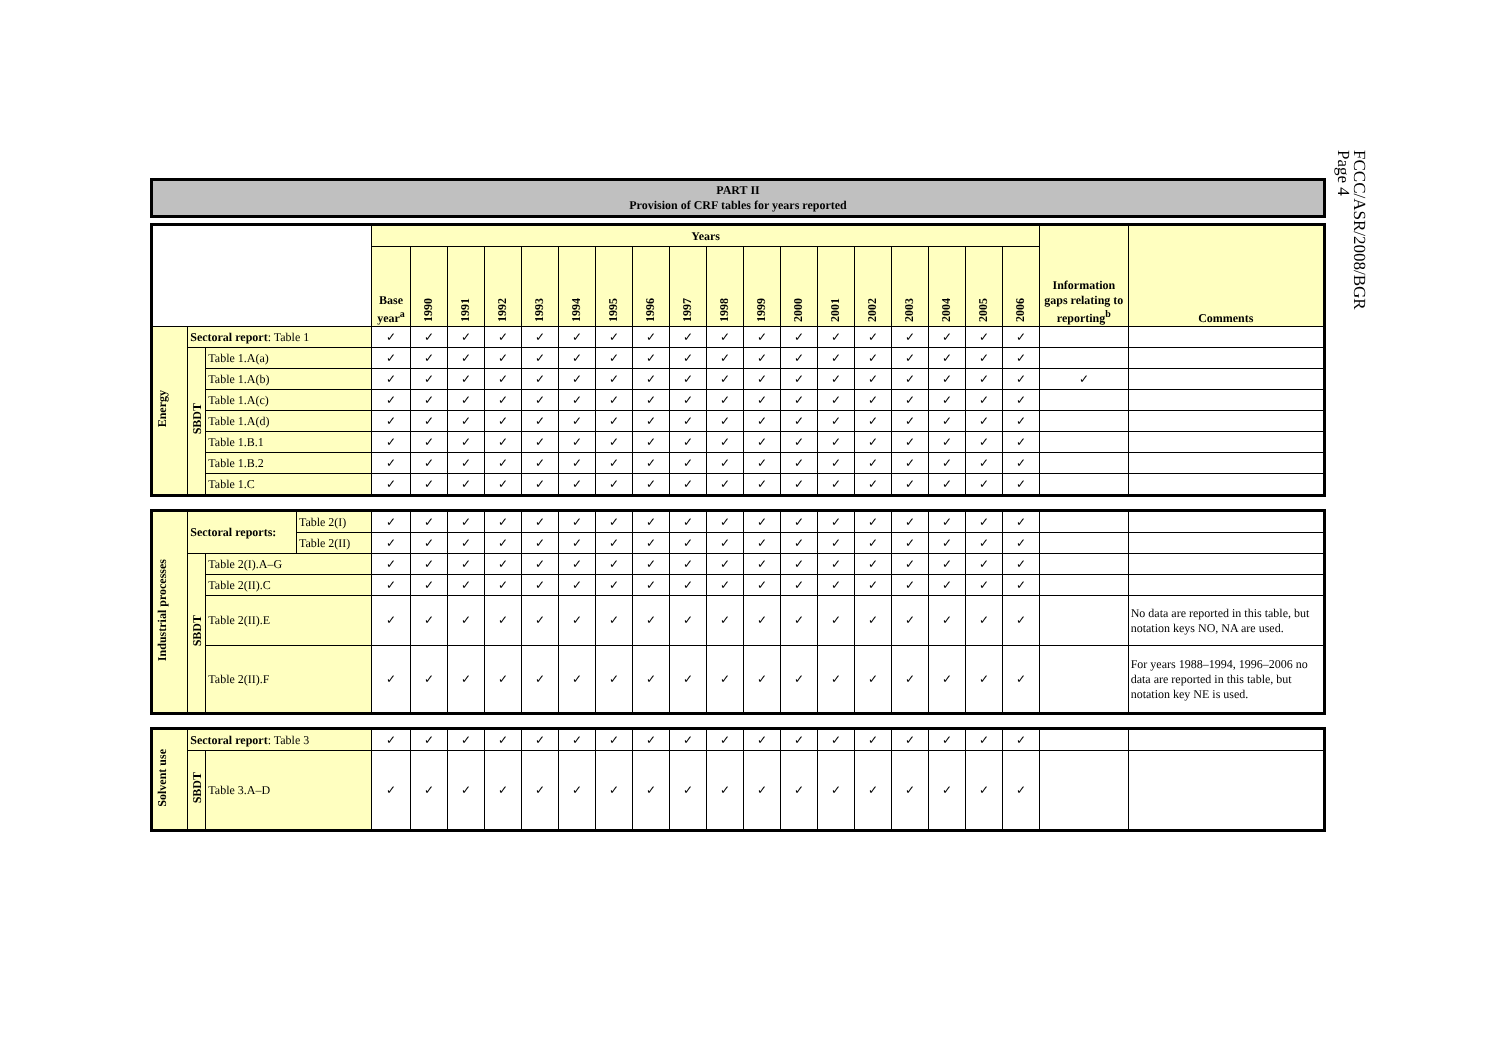FCCC/ASR/2008/BGR
Page 4
PART II
Provision of CRF tables for years reported
| | | | Years | | | | | | | | | | | | | | | | | | Information gaps relating to reporting<sup>b</sup> | Comments |
| | | | Base year<sup>a</sup> | 1990 | 1991 | 1992 | 1993 | 1994 | 1995 | 1996 | 1997 | 1998 | 1999 | 2000 | 2001 | 2002 | 2003 | 2004 | 2005 | 2006 | | |
| Energy | Sectoral report : Table 1 | | ✓ | ✓ | ✓ | ✓ | ✓ | ✓ | ✓ | ✓ | ✓ | ✓ | ✓ | ✓ | ✓ | ✓ | ✓ | ✓ | ✓ | ✓ | | |
| | SBDT | Table 1.A(a) | ✓ | ✓ | ✓ | ✓ | ✓ | ✓ | ✓ | ✓ | ✓ | ✓ | ✓ | ✓ | ✓ | ✓ | ✓ | ✓ | ✓ | ✓ | | |
| | | Table 1.A(b) | ✓ | ✓ | ✓ | ✓ | ✓ | ✓ | ✓ | ✓ | ✓ | ✓ | ✓ | ✓ | ✓ | ✓ | ✓ | ✓ | ✓ | ✓ | ✓ | |
| | | Table 1.A(c) | ✓ | ✓ | ✓ | ✓ | ✓ | ✓ | ✓ | ✓ | ✓ | ✓ | ✓ | ✓ | ✓ | ✓ | ✓ | ✓ | ✓ | ✓ | | |
| | | Table 1.A(d) | ✓ | ✓ | ✓ | ✓ | ✓ | ✓ | ✓ | ✓ | ✓ | ✓ | ✓ | ✓ | ✓ | ✓ | ✓ | ✓ | ✓ | ✓ | | |
| | | Table 1.B.1 | ✓ | ✓ | ✓ | ✓ | ✓ | ✓ | ✓ | ✓ | ✓ | ✓ | ✓ | ✓ | ✓ | ✓ | ✓ | ✓ | ✓ | ✓ | | |
| | | Table 1.B.2 | ✓ | ✓ | ✓ | ✓ | ✓ | ✓ | ✓ | ✓ | ✓ | ✓ | ✓ | ✓ | ✓ | ✓ | ✓ | ✓ | ✓ | ✓ | | |
| | | Table 1.C | ✓ | ✓ | ✓ | ✓ | ✓ | ✓ | ✓ | ✓ | ✓ | ✓ | ✓ | ✓ | ✓ | ✓ | ✓ | ✓ | ✓ | ✓ | | |
| Industrial processes | Sectoral reports: | | Table 2(I) | ✓ | ✓ | ✓ | ✓ | ✓ | ✓ | ✓ | ✓ | ✓ | ✓ | ✓ | ✓ | ✓ | ✓ | ✓ | ✓ | ✓ | ✓ | | |
| | | | Table 2(II) | ✓ | ✓ | ✓ | ✓ | ✓ | ✓ | ✓ | ✓ | ✓ | ✓ | ✓ | ✓ | ✓ | ✓ | ✓ | ✓ | ✓ | ✓ | | |
| | SBDT | Table 2(I).A–G | | ✓ | ✓ | ✓ | ✓ | ✓ | ✓ | ✓ | ✓ | ✓ | ✓ | ✓ | ✓ | ✓ | ✓ | ✓ | ✓ | ✓ | ✓ | | |
| | | Table 2(II).C | | ✓ | ✓ | ✓ | ✓ | ✓ | ✓ | ✓ | ✓ | ✓ | ✓ | ✓ | ✓ | ✓ | ✓ | ✓ | ✓ | ✓ | ✓ | | |
| | | Table 2(II).E | | ✓ | ✓ | ✓ | ✓ | ✓ | ✓ | ✓ | ✓ | ✓ | ✓ | ✓ | ✓ | ✓ | ✓ | ✓ | ✓ | ✓ | ✓ | | No data are reported in this table, but notation keys NO, NA are used. |
| | | Table 2(II).F | | ✓ | ✓ | ✓ | ✓ | ✓ | ✓ | ✓ | ✓ | ✓ | ✓ | ✓ | ✓ | ✓ | ✓ | ✓ | ✓ | ✓ | ✓ | | For years 1988–1994, 1996–2006 no data are reported in this table, but notation key NE is used. |
| Solvent use | Sectoral report : Table 3 | | ✓ | ✓ | ✓ | ✓ | ✓ | ✓ | ✓ | ✓ | ✓ | ✓ | ✓ | ✓ | ✓ | ✓ | ✓ | ✓ | ✓ | ✓ | | |
| | SBDT | Table 3.A–D | ✓ | ✓ | ✓ | ✓ | ✓ | ✓ | ✓ | ✓ | ✓ | ✓ | ✓ | ✓ | ✓ | ✓ | ✓ | ✓ | ✓ | ✓ | | |